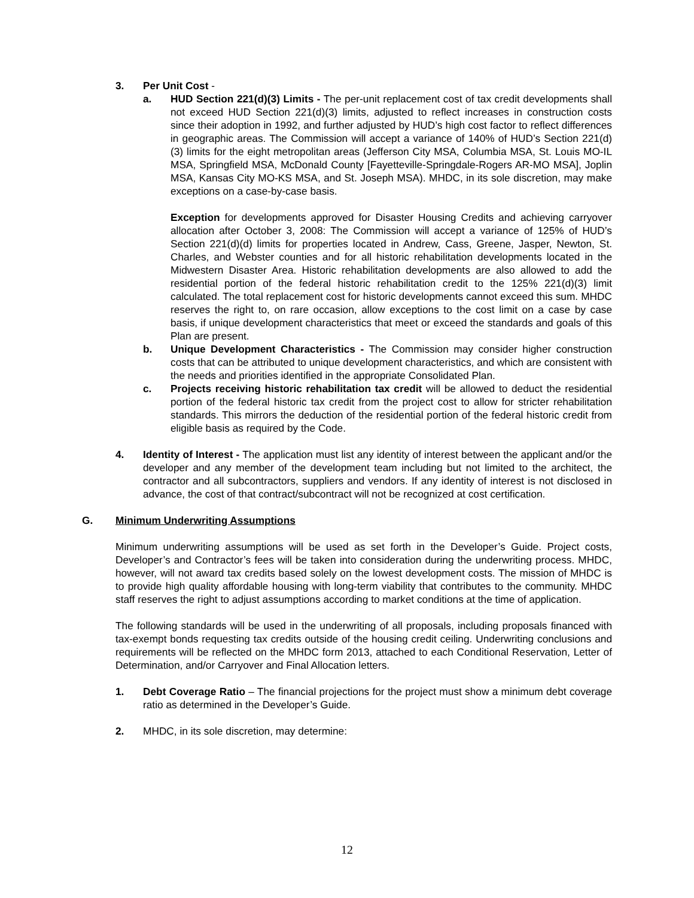3. Per Unit Cost -
a. HUD Section 221(d)(3) Limits - The per-unit replacement cost of tax credit developments shall not exceed HUD Section 221(d)(3) limits, adjusted to reflect increases in construction costs since their adoption in 1992, and further adjusted by HUD’s high cost factor to reflect differences in geographic areas. The Commission will accept a variance of 140% of HUD’s Section 221(d)(3) limits for the eight metropolitan areas (Jefferson City MSA, Columbia MSA, St. Louis MO-IL MSA, Springfield MSA, McDonald County [Fayetteville-Springdale-Rogers AR-MO MSA], Joplin MSA, Kansas City MO-KS MSA, and St. Joseph MSA). MHDC, in its sole discretion, may make exceptions on a case-by-case basis.
Exception for developments approved for Disaster Housing Credits and achieving carryover allocation after October 3, 2008: The Commission will accept a variance of 125% of HUD’s Section 221(d)(d) limits for properties located in Andrew, Cass, Greene, Jasper, Newton, St. Charles, and Webster counties and for all historic rehabilitation developments located in the Midwestern Disaster Area. Historic rehabilitation developments are also allowed to add the residential portion of the federal historic rehabilitation credit to the 125% 221(d)(3) limit calculated. The total replacement cost for historic developments cannot exceed this sum. MHDC reserves the right to, on rare occasion, allow exceptions to the cost limit on a case by case basis, if unique development characteristics that meet or exceed the standards and goals of this Plan are present.
b. Unique Development Characteristics - The Commission may consider higher construction costs that can be attributed to unique development characteristics, and which are consistent with the needs and priorities identified in the appropriate Consolidated Plan.
c. Projects receiving historic rehabilitation tax credit will be allowed to deduct the residential portion of the federal historic tax credit from the project cost to allow for stricter rehabilitation standards. This mirrors the deduction of the residential portion of the federal historic credit from eligible basis as required by the Code.
4. Identity of Interest - The application must list any identity of interest between the applicant and/or the developer and any member of the development team including but not limited to the architect, the contractor and all subcontractors, suppliers and vendors. If any identity of interest is not disclosed in advance, the cost of that contract/subcontract will not be recognized at cost certification.
G. Minimum Underwriting Assumptions
Minimum underwriting assumptions will be used as set forth in the Developer’s Guide. Project costs, Developer’s and Contractor’s fees will be taken into consideration during the underwriting process. MHDC, however, will not award tax credits based solely on the lowest development costs. The mission of MHDC is to provide high quality affordable housing with long-term viability that contributes to the community. MHDC staff reserves the right to adjust assumptions according to market conditions at the time of application.
The following standards will be used in the underwriting of all proposals, including proposals financed with tax-exempt bonds requesting tax credits outside of the housing credit ceiling. Underwriting conclusions and requirements will be reflected on the MHDC form 2013, attached to each Conditional Reservation, Letter of Determination, and/or Carryover and Final Allocation letters.
1. Debt Coverage Ratio – The financial projections for the project must show a minimum debt coverage ratio as determined in the Developer’s Guide.
2. MHDC, in its sole discretion, may determine:
12